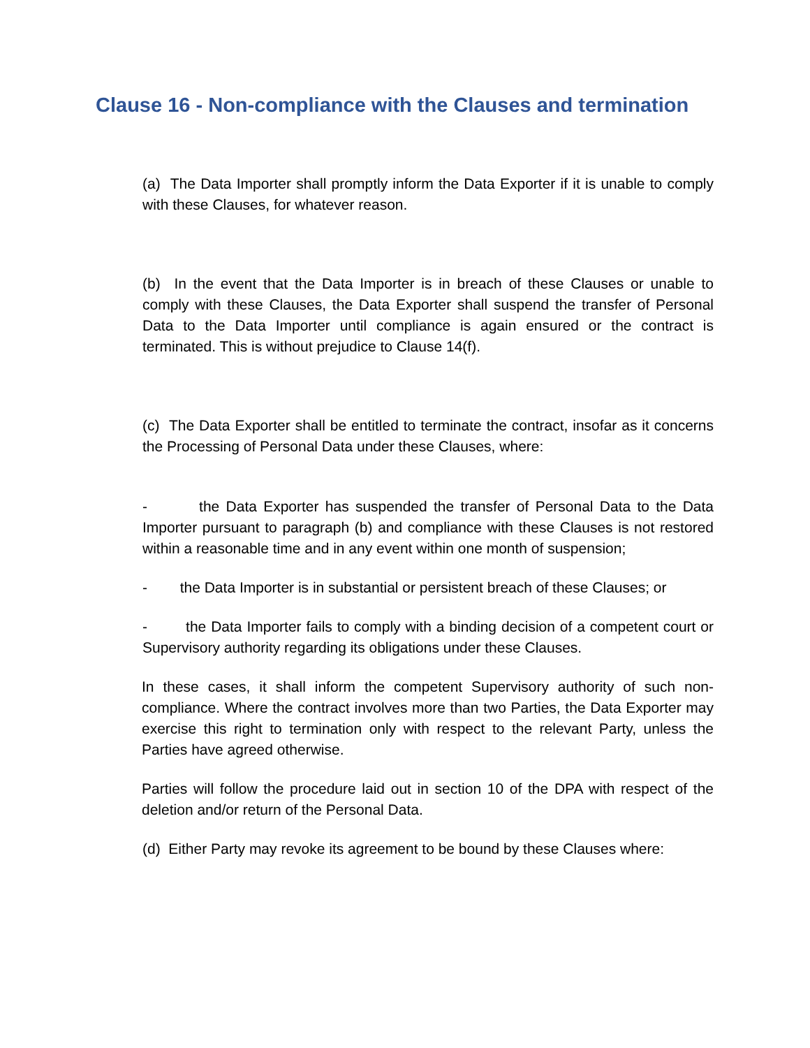Clause 16 - Non-compliance with the Clauses and termination
(a) The Data Importer shall promptly inform the Data Exporter if it is unable to comply with these Clauses, for whatever reason.
(b) In the event that the Data Importer is in breach of these Clauses or unable to comply with these Clauses, the Data Exporter shall suspend the transfer of Personal Data to the Data Importer until compliance is again ensured or the contract is terminated. This is without prejudice to Clause 14(f).
(c) The Data Exporter shall be entitled to terminate the contract, insofar as it concerns the Processing of Personal Data under these Clauses, where:
- the Data Exporter has suspended the transfer of Personal Data to the Data Importer pursuant to paragraph (b) and compliance with these Clauses is not restored within a reasonable time and in any event within one month of suspension;
- the Data Importer is in substantial or persistent breach of these Clauses; or
- the Data Importer fails to comply with a binding decision of a competent court or Supervisory authority regarding its obligations under these Clauses.
In these cases, it shall inform the competent Supervisory authority of such non-compliance. Where the contract involves more than two Parties, the Data Exporter may exercise this right to termination only with respect to the relevant Party, unless the Parties have agreed otherwise.
Parties will follow the procedure laid out in section 10 of the DPA with respect of the deletion and/or return of the Personal Data.
(d) Either Party may revoke its agreement to be bound by these Clauses where: